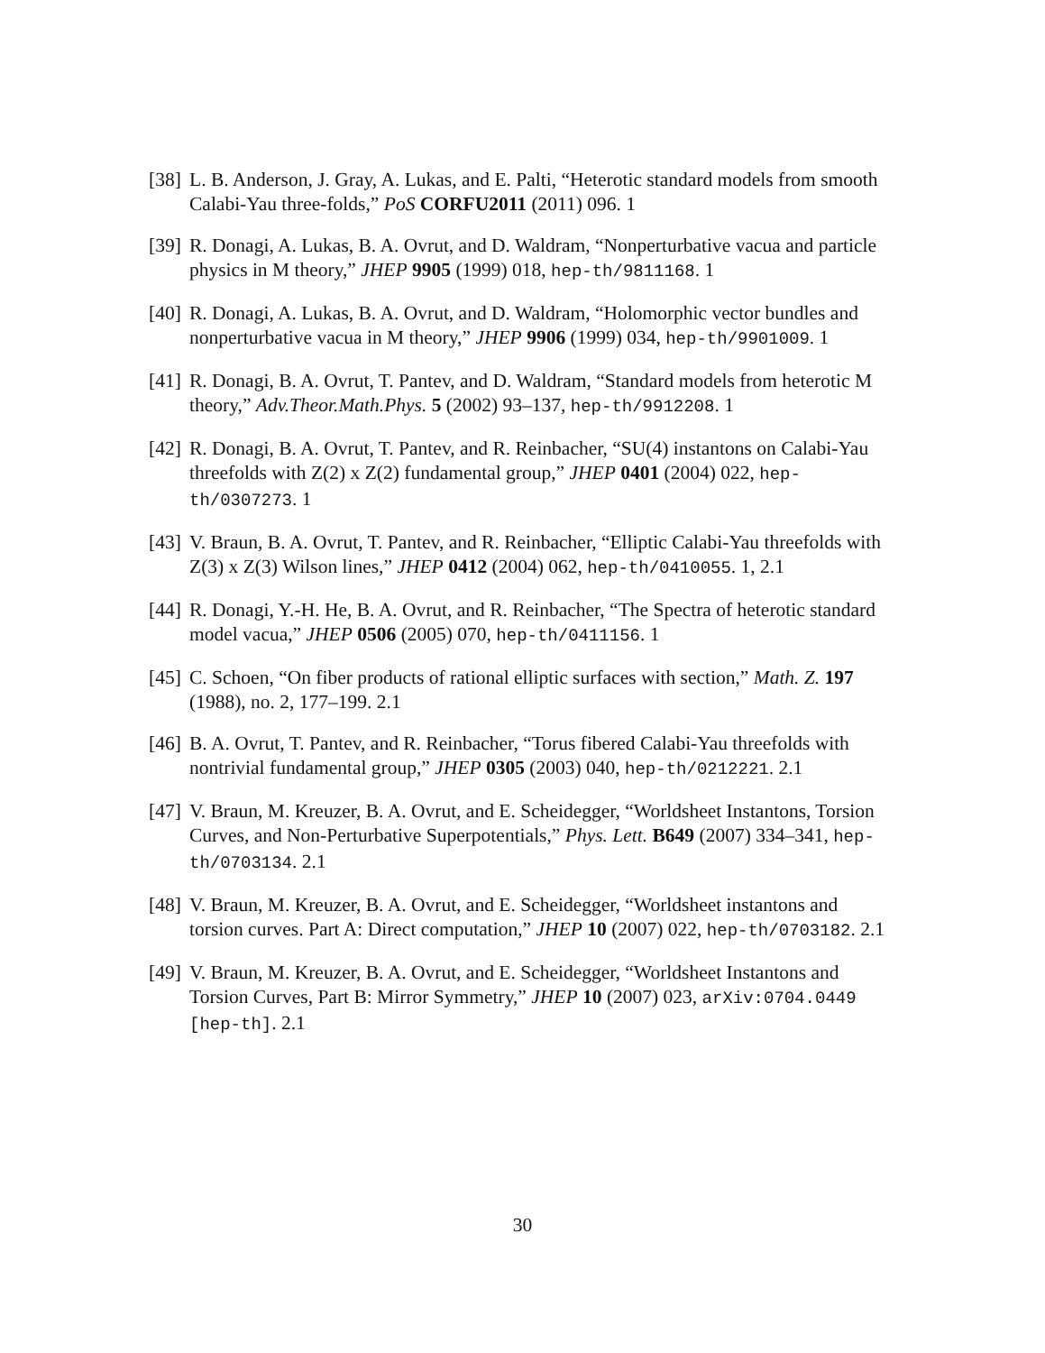[38]
L. B. Anderson, J. Gray, A. Lukas, and E. Palti, “Heterotic standard models from smooth Calabi-Yau three-folds,” PoS CORFU2011 (2011) 096. 1
[39]
R. Donagi, A. Lukas, B. A. Ovrut, and D. Waldram, “Nonperturbative vacua and particle physics in M theory,” JHEP 9905 (1999) 018, hep-th/9811168. 1
[40]
R. Donagi, A. Lukas, B. A. Ovrut, and D. Waldram, “Holomorphic vector bundles and nonperturbative vacua in M theory,” JHEP 9906 (1999) 034, hep-th/9901009. 1
[41]
R. Donagi, B. A. Ovrut, T. Pantev, and D. Waldram, “Standard models from heterotic M theory,” Adv.Theor.Math.Phys. 5 (2002) 93–137, hep-th/9912208. 1
[42]
R. Donagi, B. A. Ovrut, T. Pantev, and R. Reinbacher, “SU(4) instantons on Calabi-Yau threefolds with Z(2) x Z(2) fundamental group,” JHEP 0401 (2004) 022, hep-th/0307273. 1
[43]
V. Braun, B. A. Ovrut, T. Pantev, and R. Reinbacher, “Elliptic Calabi-Yau threefolds with Z(3) x Z(3) Wilson lines,” JHEP 0412 (2004) 062, hep-th/0410055. 1, 2.1
[44]
R. Donagi, Y.-H. He, B. A. Ovrut, and R. Reinbacher, “The Spectra of heterotic standard model vacua,” JHEP 0506 (2005) 070, hep-th/0411156. 1
[45]
C. Schoen, “On fiber products of rational elliptic surfaces with section,” Math. Z. 197 (1988), no. 2, 177–199. 2.1
[46]
B. A. Ovrut, T. Pantev, and R. Reinbacher, “Torus fibered Calabi-Yau threefolds with nontrivial fundamental group,” JHEP 0305 (2003) 040, hep-th/0212221. 2.1
[47]
V. Braun, M. Kreuzer, B. A. Ovrut, and E. Scheidegger, “Worldsheet Instantons, Torsion Curves, and Non-Perturbative Superpotentials,” Phys. Lett. B649 (2007) 334–341, hep-th/0703134. 2.1
[48]
V. Braun, M. Kreuzer, B. A. Ovrut, and E. Scheidegger, “Worldsheet instantons and torsion curves. Part A: Direct computation,” JHEP 10 (2007) 022, hep-th/0703182. 2.1
[49]
V. Braun, M. Kreuzer, B. A. Ovrut, and E. Scheidegger, “Worldsheet Instantons and Torsion Curves, Part B: Mirror Symmetry,” JHEP 10 (2007) 023, arXiv:0704.0449 [hep-th]. 2.1
30